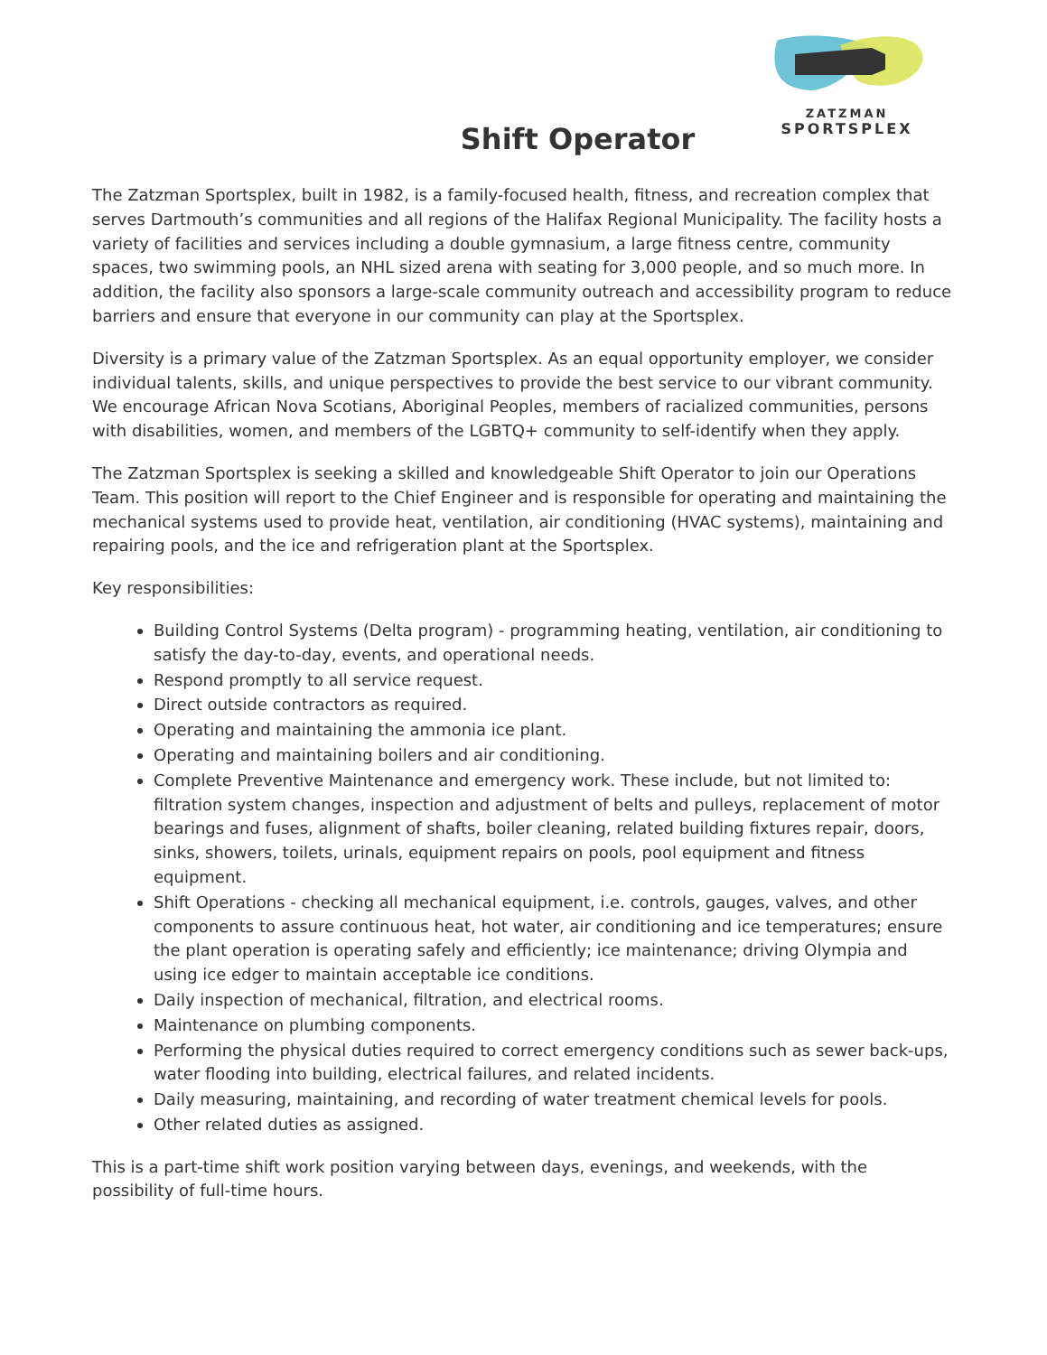ZATZMAN
SPORTSPLEX
Shift Operator
The Zatzman Sportsplex, built in 1982, is a family-focused health, fitness, and recreation complex that serves Dartmouth’s communities and all regions of the Halifax Regional Municipality. The facility hosts a variety of facilities and services including a double gymnasium, a large fitness centre, community spaces, two swimming pools, an NHL sized arena with seating for 3,000 people, and so much more. In addition, the facility also sponsors a large-scale community outreach and accessibility program to reduce barriers and ensure that everyone in our community can play at the Sportsplex.
Diversity is a primary value of the Zatzman Sportsplex. As an equal opportunity employer, we consider individual talents, skills, and unique perspectives to provide the best service to our vibrant community. We encourage African Nova Scotians, Aboriginal Peoples, members of racialized communities, persons with disabilities, women, and members of the LGBTQ+ community to self-identify when they apply.
The Zatzman Sportsplex is seeking a skilled and knowledgeable Shift Operator to join our Operations Team. This position will report to the Chief Engineer and is responsible for operating and maintaining the mechanical systems used to provide heat, ventilation, air conditioning (HVAC systems), maintaining and repairing pools, and the ice and refrigeration plant at the Sportsplex.
Key responsibilities:
Building Control Systems (Delta program) - programming heating, ventilation, air conditioning to satisfy the day-to-day, events, and operational needs.
Respond promptly to all service request.
Direct outside contractors as required.
Operating and maintaining the ammonia ice plant.
Operating and maintaining boilers and air conditioning.
Complete Preventive Maintenance and emergency work. These include, but not limited to: filtration system changes, inspection and adjustment of belts and pulleys, replacement of motor bearings and fuses, alignment of shafts, boiler cleaning, related building fixtures repair, doors, sinks, showers, toilets, urinals, equipment repairs on pools, pool equipment and fitness equipment.
Shift Operations - checking all mechanical equipment, i.e. controls, gauges, valves, and other components to assure continuous heat, hot water, air conditioning and ice temperatures; ensure the plant operation is operating safely and efficiently; ice maintenance; driving Olympia and using ice edger to maintain acceptable ice conditions.
Daily inspection of mechanical, filtration, and electrical rooms.
Maintenance on plumbing components.
Performing the physical duties required to correct emergency conditions such as sewer back-ups, water flooding into building, electrical failures, and related incidents.
Daily measuring, maintaining, and recording of water treatment chemical levels for pools.
Other related duties as assigned.
This is a part-time shift work position varying between days, evenings, and weekends, with the possibility of full-time hours.